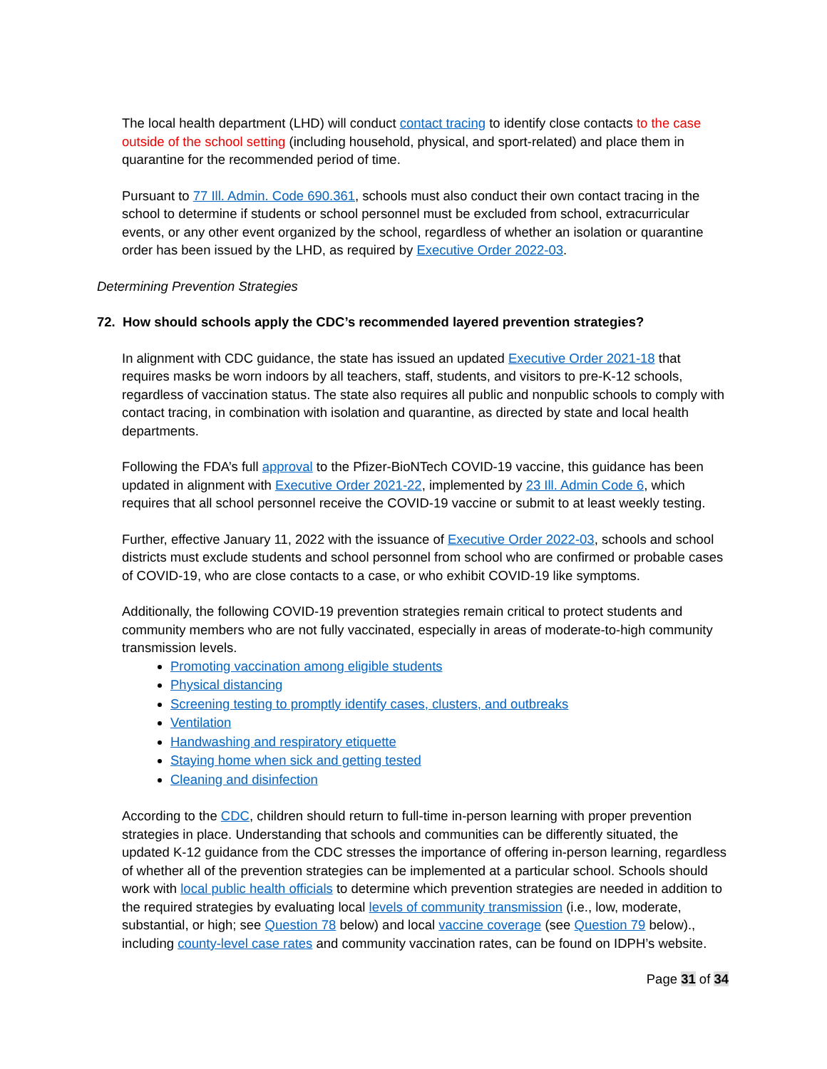The local health department (LHD) will conduct contact tracing to identify close contacts to the case outside of the school setting (including household, physical, and sport-related) and place them in quarantine for the recommended period of time.
Pursuant to 77 Ill. Admin. Code 690.361, schools must also conduct their own contact tracing in the school to determine if students or school personnel must be excluded from school, extracurricular events, or any other event organized by the school, regardless of whether an isolation or quarantine order has been issued by the LHD, as required by Executive Order 2022-03.
Determining Prevention Strategies
72. How should schools apply the CDC’s recommended layered prevention strategies?
In alignment with CDC guidance, the state has issued an updated Executive Order 2021-18 that requires masks be worn indoors by all teachers, staff, students, and visitors to pre-K-12 schools, regardless of vaccination status. The state also requires all public and nonpublic schools to comply with contact tracing, in combination with isolation and quarantine, as directed by state and local health departments.
Following the FDA’s full approval to the Pfizer-BioNTech COVID-19 vaccine, this guidance has been updated in alignment with Executive Order 2021-22, implemented by 23 Ill. Admin Code 6, which requires that all school personnel receive the COVID-19 vaccine or submit to at least weekly testing.
Further, effective January 11, 2022 with the issuance of Executive Order 2022-03, schools and school districts must exclude students and school personnel from school who are confirmed or probable cases of COVID-19, who are close contacts to a case, or who exhibit COVID-19 like symptoms.
Additionally, the following COVID-19 prevention strategies remain critical to protect students and community members who are not fully vaccinated, especially in areas of moderate-to-high community transmission levels.
Promoting vaccination among eligible students
Physical distancing
Screening testing to promptly identify cases, clusters, and outbreaks
Ventilation
Handwashing and respiratory etiquette
Staying home when sick and getting tested
Cleaning and disinfection
According to the CDC, children should return to full-time in-person learning with proper prevention strategies in place. Understanding that schools and communities can be differently situated, the updated K-12 guidance from the CDC stresses the importance of offering in-person learning, regardless of whether all of the prevention strategies can be implemented at a particular school. Schools should work with local public health officials to determine which prevention strategies are needed in addition to the required strategies by evaluating local levels of community transmission (i.e., low, moderate, substantial, or high; see Question 78 below) and local vaccine coverage (see Question 79 below)., including county-level case rates and community vaccination rates, can be found on IDPH’s website.
Page 31 of 34